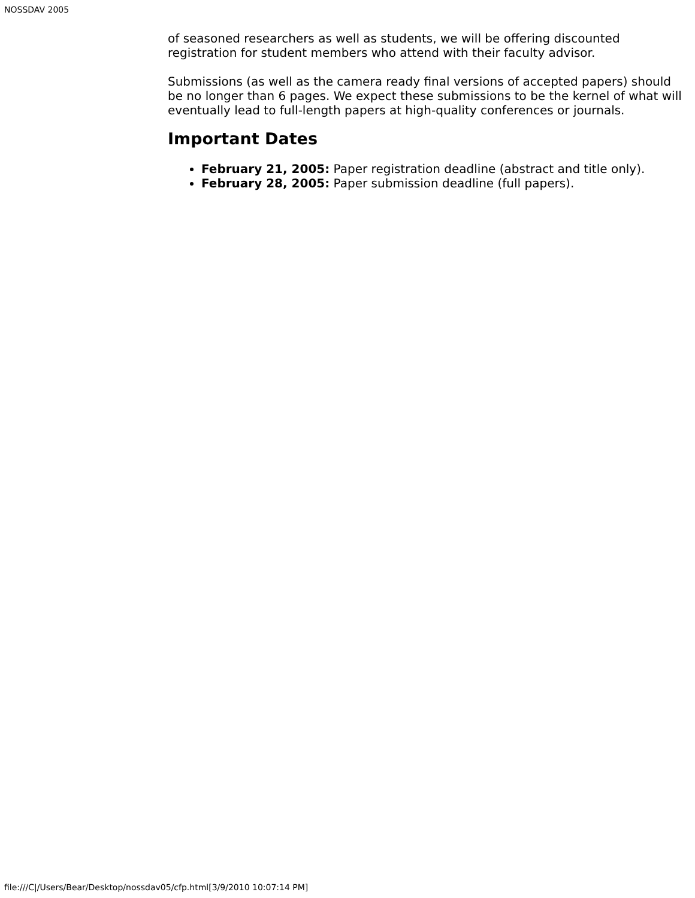NOSSDAV 2005
of seasoned researchers as well as students, we will be offering discounted registration for student members who attend with their faculty advisor.
Submissions (as well as the camera ready final versions of accepted papers) should be no longer than 6 pages. We expect these submissions to be the kernel of what will eventually lead to full-length papers at high-quality conferences or journals.
Important Dates
February 21, 2005: Paper registration deadline (abstract and title only).
February 28, 2005: Paper submission deadline (full papers).
file:///C|/Users/Bear/Desktop/nossdav05/cfp.html[3/9/2010 10:07:14 PM]